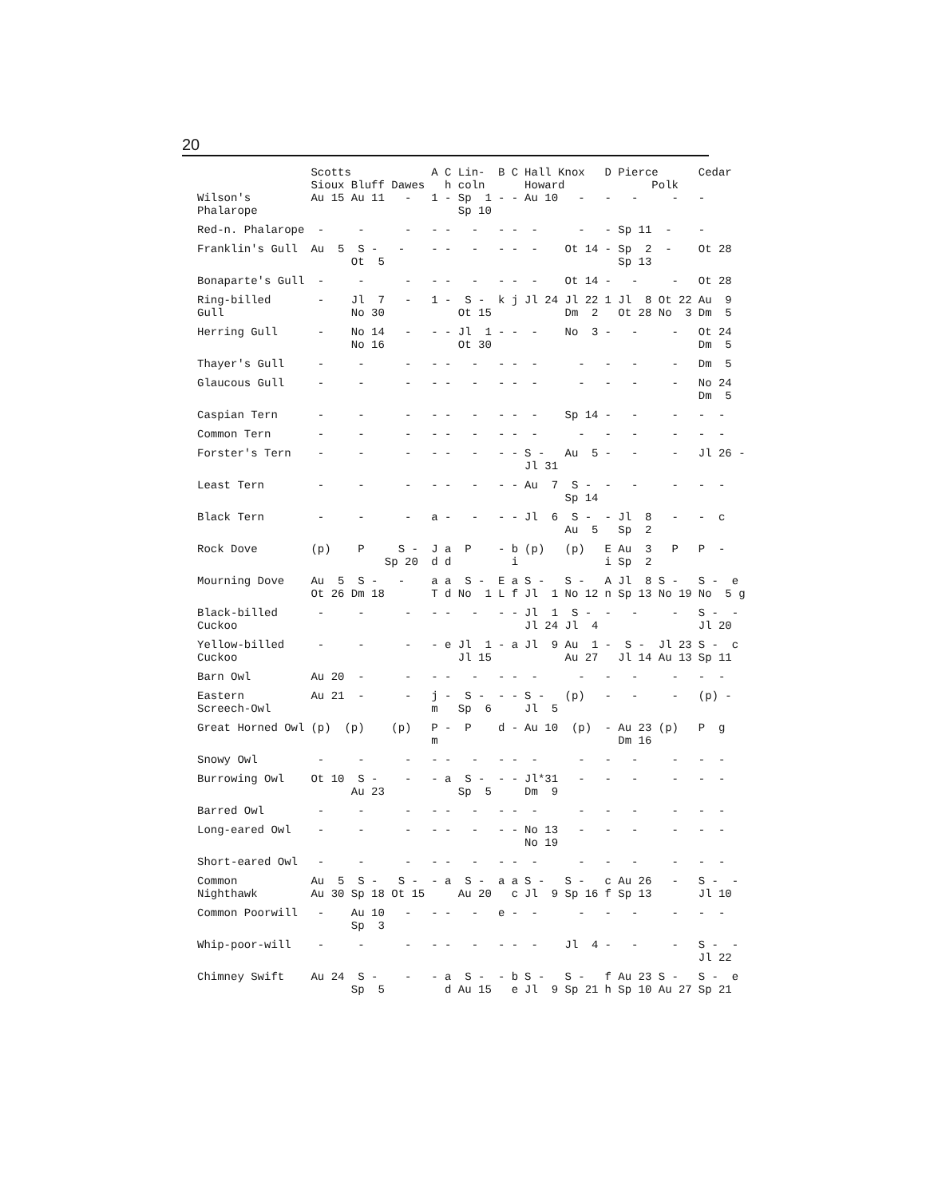20
| | Scotts Sioux Bluff Dawes | A C Lin- h coln | B C | Hall Knox Howard | D Pierce Polk | Cedar |
| --- | --- | --- | --- | --- | --- | --- |
| Wilson's Phalarope | Au 15 Au 11 - | 1 - Sp 1 Sp 10 | - - | Au 10 - | - - - | - |
| Red-n. Phalarope | - - - | - - - | - - | - - | - Sp 11 - | - |
| Franklin's Gull | Au 5 S - - Ot 5 | - - - | - - | - Ot 14 | - Sp 2 - Sp 13 | Ot 28 |
| Bonaparte's Gull | - - - | - - - | - - | - Ot 14 | - - - | Ot 28 |
| Ring-billed Gull | - Jl 7 - No 30 | 1 - S - Ot 15 | k j | Jl 24 Jl 22 Dm 2 | 1 Jl 8 Ot 22 Ot 28 No 3 | Au 9 Dm 5 |
| Herring Gull | - No 14 - No 16 | - - Jl 1 Ot 30 | - - | - No 3 | - - - | Ot 24 Dm 5 |
| Thayer's Gull | - - - | - - - | - - | - - | - - - | Dm 5 |
| Glaucous Gull | - - - | - - - | - - | - - | - - - | No 24 Dm 5 |
| Caspian Tern | - - - | - - - | - - | - Sp 14 | - - - | - - |
| Common Tern | - - - | - - - | - - | - - | - - - | - - |
| Forster's Tern | - - - | - - - | - - | S - Au 5 Jl 31 | - - - | Jl 26 - |
| Least Tern | - - - | - - - | - - | Au 7 S - Sp 14 | - - - | - - |
| Black Tern | - - - | a - - | - - | Jl 6 S - Au 5 | - Jl 8 - Sp 2 | - c |
| Rock Dove | (p) P S - Sp 20 | J a P d d | - b i | (p) (p) | E Au 3 P i Sp 2 | P - |
| Mourning Dove | Au 5 S - - Ot 26 Dm 18 | a a S - T d No 1 | E a L f | S - S - Jl 1 No 12 | A Jl 8 S - n Sp 13 No 19 | S - e No 5 g |
| Black-billed Cuckoo | - - - | - - - | - - | Jl 1 S - Jl 24 Jl 4 | - - - | S - - Jl 20 |
| Yellow-billed Cuckoo | - - - | - e Jl 1 Jl 15 | - a | Jl 9 Au 1 Au 27 | - S - Jl 23 Jl 14 Au 13 | S - c Sp 11 |
| Barn Owl | Au 20 - - | - - - | - - | - - | - - - | - - |
| Eastern Screech-Owl | Au 21 - - | j - S - m Sp 6 | - - | S - (p) Jl 5 | - - - | (p) - |
| Great Horned Owl | (p) (p) (p) | P - P m | d - | Au 10 (p) | - Au 23 (p) Dm 16 | P g |
| Snowy Owl | - - - | - - - | - - | - - | - - - | - - |
| Burrowing Owl | Ot 10 S - - Au 23 | - a S - Sp 5 | - - | Jl*31 - Dm 9 | - - - | - - |
| Barred Owl | - - - | - - - | - - | - - | - - - | - - |
| Long-eared Owl | - - - | - - - | - - | No 13 - No 19 | - - - | - - |
| Short-eared Owl | - - - | - - - | - - | - - | - - - | - - |
| Common Nighthawk | Au 5 S - S - Au 30 Sp 18 Ot 15 | - a S - Au 20 | a a c | S - S - Jl 9 Sp 16 | c Au 26 - f Sp 13 | S - - Jl 10 |
| Common Poorwill | - Au 10 - Sp 3 | - - - | e - | - - | - - - | - - |
| Whip-poor-will | - - - | - - - | - - | - Jl 4 | - - - | S - - Jl 22 |
| Chimney Swift | Au 24 S - - Sp 5 | - a S - d Au 15 | - b e | S - S - Jl 9 Sp 21 | f Au 23 S - h Sp 10 Au 27 | S - e Sp 21 |